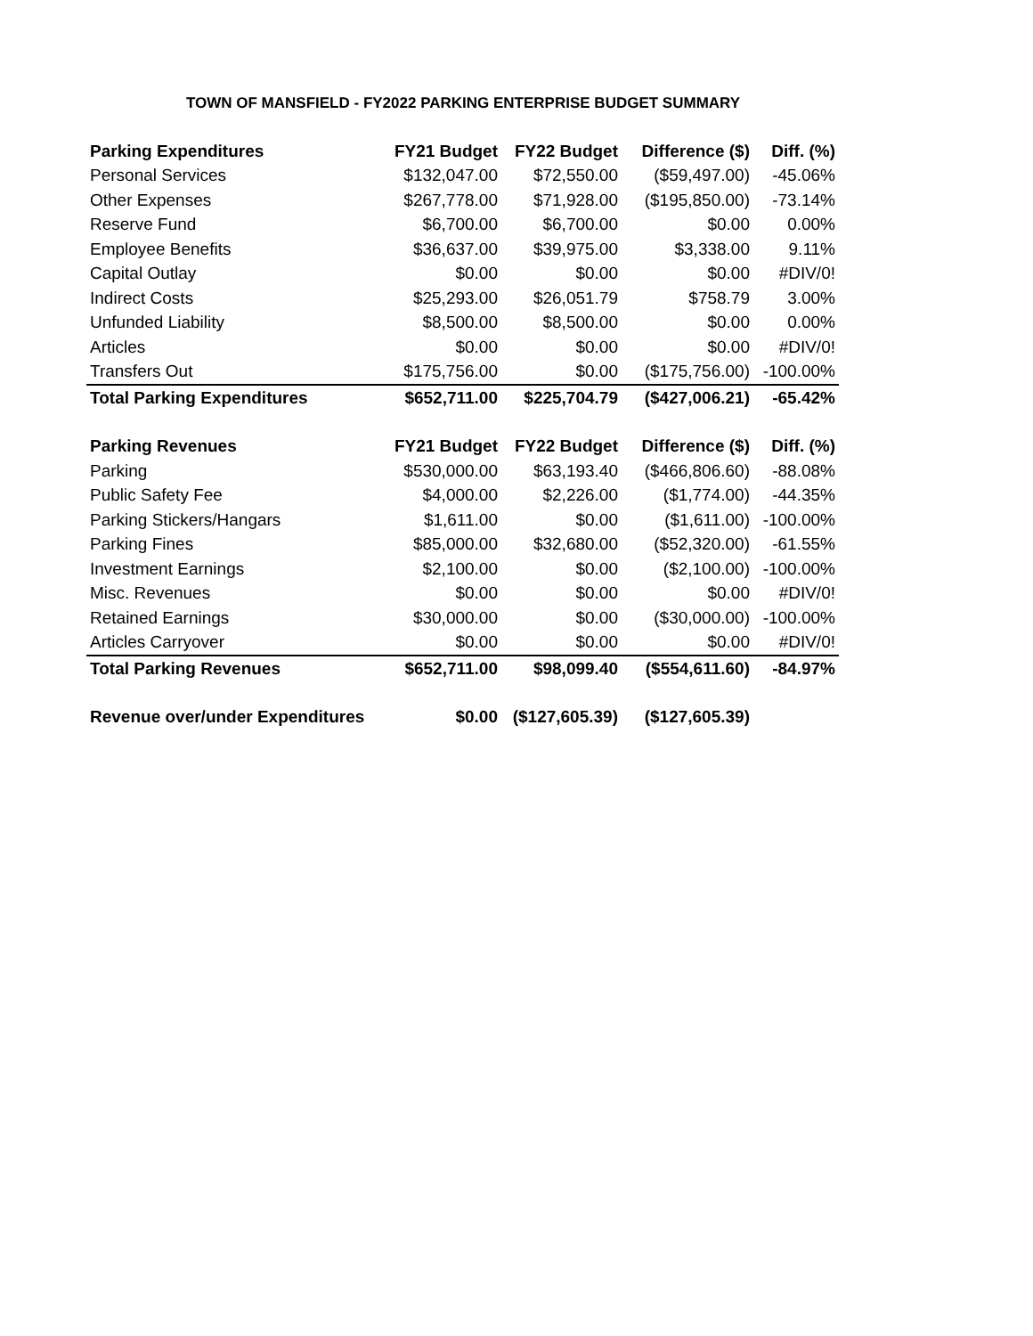TOWN OF MANSFIELD - FY2022 PARKING ENTERPRISE BUDGET SUMMARY
| Parking Expenditures | FY21 Budget | FY22 Budget | Difference ($) | Diff. (%) |
| --- | --- | --- | --- | --- |
| Personal Services | $132,047.00 | $72,550.00 | ($59,497.00) | -45.06% |
| Other Expenses | $267,778.00 | $71,928.00 | ($195,850.00) | -73.14% |
| Reserve Fund | $6,700.00 | $6,700.00 | $0.00 | 0.00% |
| Employee Benefits | $36,637.00 | $39,975.00 | $3,338.00 | 9.11% |
| Capital Outlay | $0.00 | $0.00 | $0.00 | #DIV/0! |
| Indirect Costs | $25,293.00 | $26,051.79 | $758.79 | 3.00% |
| Unfunded Liability | $8,500.00 | $8,500.00 | $0.00 | 0.00% |
| Articles | $0.00 | $0.00 | $0.00 | #DIV/0! |
| Transfers Out | $175,756.00 | $0.00 | ($175,756.00) | -100.00% |
| Total Parking Expenditures | $652,711.00 | $225,704.79 | ($427,006.21) | -65.42% |
| Parking Revenues | FY21 Budget | FY22 Budget | Difference ($) | Diff. (%) |
| Parking | $530,000.00 | $63,193.40 | ($466,806.60) | -88.08% |
| Public Safety Fee | $4,000.00 | $2,226.00 | ($1,774.00) | -44.35% |
| Parking Stickers/Hangars | $1,611.00 | $0.00 | ($1,611.00) | -100.00% |
| Parking Fines | $85,000.00 | $32,680.00 | ($52,320.00) | -61.55% |
| Investment Earnings | $2,100.00 | $0.00 | ($2,100.00) | -100.00% |
| Misc. Revenues | $0.00 | $0.00 | $0.00 | #DIV/0! |
| Retained Earnings | $30,000.00 | $0.00 | ($30,000.00) | -100.00% |
| Articles Carryover | $0.00 | $0.00 | $0.00 | #DIV/0! |
| Total Parking Revenues | $652,711.00 | $98,099.40 | ($554,611.60) | -84.97% |
| Revenue over/under Expenditures | $0.00 | ($127,605.39) | ($127,605.39) | |